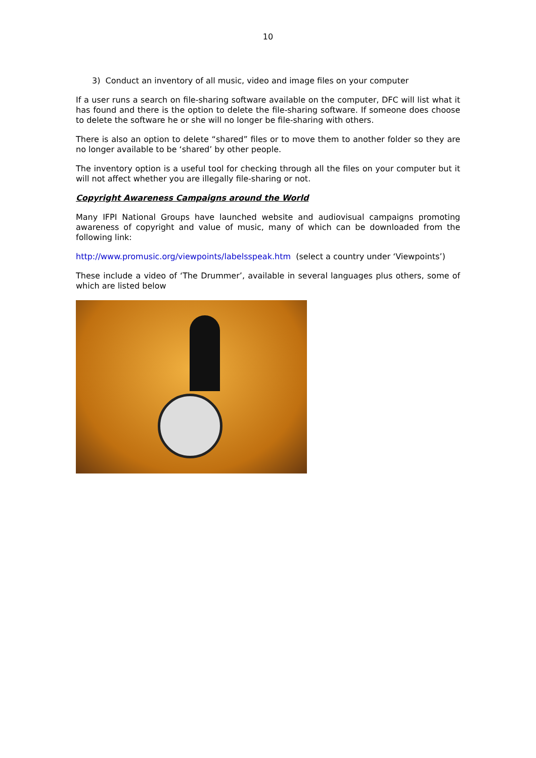10
3) Conduct an inventory of all music, video and image files on your computer
If a user runs a search on file-sharing software available on the computer, DFC will list what it has found and there is the option to delete the file-sharing software. If someone does choose to delete the software he or she will no longer be file-sharing with others.
There is also an option to delete “shared” files or to move them to another folder so they are no longer available to be ‘shared’ by other people.
The inventory option is a useful tool for checking through all the files on your computer but it will not affect whether you are illegally file-sharing or not.
Copyright Awareness Campaigns around the World
Many IFPI National Groups have launched website and audiovisual campaigns promoting awareness of copyright and value of music, many of which can be downloaded from the following link:
http://www.promusic.org/viewpoints/labelsspeak.htm (select a country under ‘Viewpoints’)
These include a video of ‘The Drummer’, available in several languages plus others, some of which are listed below